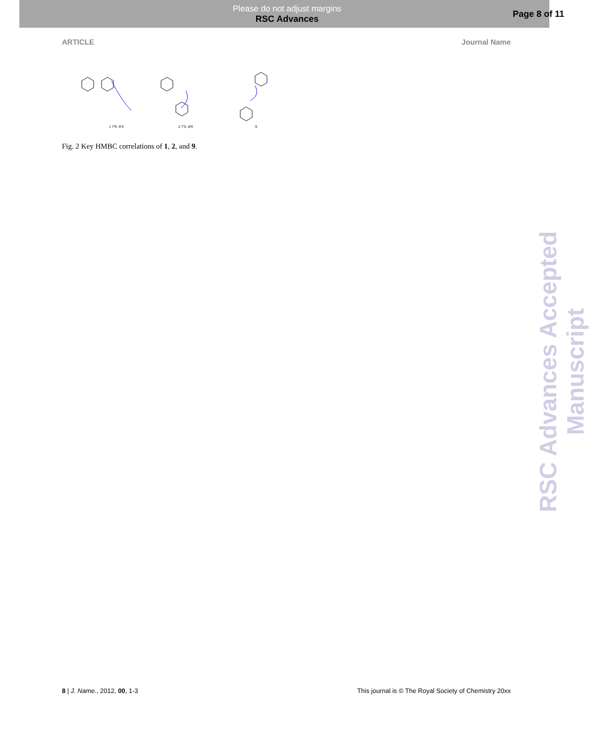Please do not adjust margins
RSC Advances
Page 8 of 11
ARTICLE Journal Name
1 7'R, 8'S
2 7'S, 8'R
9
Fig. 2 Key HMBC correlations of 1, 2, and 9.
RSC Advances Accepted Manuscript
8 | J. Name., 2012, 00, 1-3 This journal is © The Royal Society of Chemistry 20xx